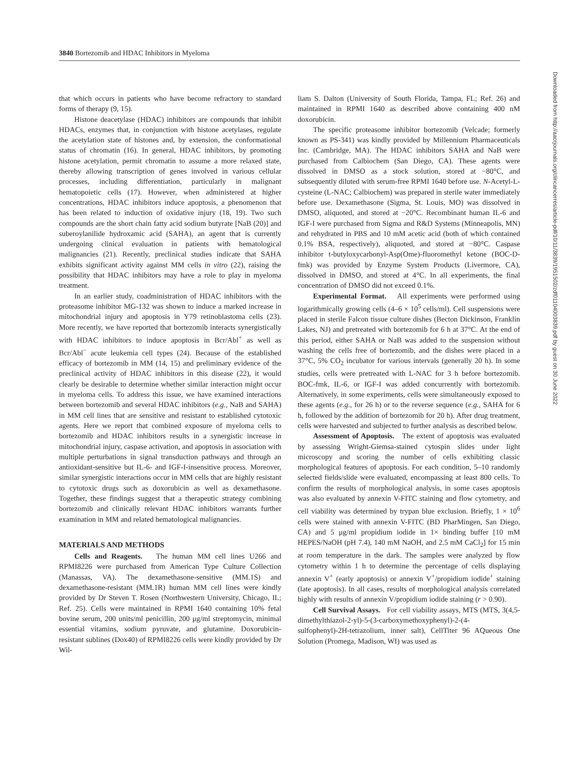3840 Bortezomib and HDAC Inhibitors in Myeloma
Downloaded from http://aacrjournals.org/clincancerres/article-pdf/10/11/3839/1951502/zdf01104003839.pdf by guest on 30 June 2022
that which occurs in patients who have become refractory to standard forms of therapy (9, 15).
Histone deacetylase (HDAC) inhibitors are compounds that inhibit HDACs, enzymes that, in conjunction with histone acetylases, regulate the acetylation state of histones and, by extension, the conformational status of chromatin (16). In general, HDAC inhibitors, by promoting histone acetylation, permit chromatin to assume a more relaxed state, thereby allowing transcription of genes involved in various cellular processes, including differentiation, particularly in malignant hematopoietic cells (17). However, when administered at higher concentrations, HDAC inhibitors induce apoptosis, a phenomenon that has been related to induction of oxidative injury (18, 19). Two such compounds are the short chain fatty acid sodium butyrate [NaB (20)] and suberoylanilide hydroxamic acid (SAHA), an agent that is currently undergoing clinical evaluation in patients with hematological malignancies (21). Recently, preclinical studies indicate that SAHA exhibits significant activity against MM cells in vitro (22), raising the possibility that HDAC inhibitors may have a role to play in myeloma treatment.
In an earlier study, coadministration of HDAC inhibitors with the proteasome inhibitor MG-132 was shown to induce a marked increase in mitochondrial injury and apoptosis in Y79 retinoblastoma cells (23). More recently, we have reported that bortezomib interacts synergistically with HDAC inhibitors to induce apoptosis in Bcr/Abl<sup>+</sup> as well as Bcr/Abl<sup>−</sup> acute leukemia cell types (24). Because of the established efficacy of bortezomib in MM (14, 15) and preliminary evidence of the preclinical activity of HDAC inhibitors in this disease (22), it would clearly be desirable to determine whether similar interaction might occur in myeloma cells. To address this issue, we have examined interactions between bortezomib and several HDAC inhibitors (e.g., NaB and SAHA) in MM cell lines that are sensitive and resistant to established cytotoxic agents. Here we report that combined exposure of myeloma cells to bortezomib and HDAC inhibitors results in a synergistic increase in mitochondrial injury, caspase activation, and apoptosis in association with multiple perturbations in signal transduction pathways and through an antioxidant-sensitive but IL-6- and IGF-I-insensitive process. Moreover, similar synergistic interactions occur in MM cells that are highly resistant to cytotoxic drugs such as doxorubicin as well as dexamethasone. Together, these findings suggest that a therapeutic strategy combining bortezomib and clinically relevant HDAC inhibitors warrants further examination in MM and related hematological malignancies.
MATERIALS AND METHODS
Cells and Reagents. The human MM cell lines U266 and RPMI8226 were purchased from American Type Culture Collection (Manassas, VA). The dexamethasone-sensitive (MM.1S) and dexamethasone-resistant (MM.1R) human MM cell lines were kindly provided by Dr Steven T. Rosen (Northwestern University, Chicago, IL; Ref. 25). Cells were maintained in RPMI 1640 containing 10% fetal bovine serum, 200 units/ml penicillin, 200 μg/ml streptomycin, minimal essential vitamins, sodium pyruvate, and glutamine. Doxorubicin-resistant sublines (Dox40) of RPMI8226 cells were kindly provided by Dr Wil-
liam S. Dalton (University of South Florida, Tampa, FL; Ref. 26) and maintained in RPMI 1640 as described above containing 400 nM doxorubicin.
The specific proteasome inhibitor bortezomib (Velcade; formerly known as PS-341) was kindly provided by Millennium Pharmaceuticals Inc. (Cambridge, MA). The HDAC inhibitors SAHA and NaB were purchased from Calbiochem (San Diego, CA). These agents were dissolved in DMSO as a stock solution, stored at −80°C, and subsequently diluted with serum-free RPMI 1640 before use. N-Acetyl-L-cysteine (L-NAC; Calbiochem) was prepared in sterile water immediately before use. Dexamethasone (Sigma, St. Louis, MO) was dissolved in DMSO, aliquoted, and stored at −20°C. Recombinant human IL-6 and IGF-I were purchased from Sigma and R&D Systems (Minneapolis, MN) and rehydrated in PBS and 10 mM acetic acid (both of which contained 0.1% BSA, respectively), aliquoted, and stored at −80°C. Caspase inhibitor t-butyloxycarbonyl-Asp(Ome)-fluoromethyl ketone (BOC-D-fmk) was provided by Enzyme System Products (Livermore, CA), dissolved in DMSO, and stored at 4°C. In all experiments, the final concentration of DMSO did not exceed 0.1%.
Experimental Format. All experiments were performed using logarithmically growing cells (4–6 × 10<sup>5</sup> cells/ml). Cell suspensions were placed in sterile Falcon tissue culture dishes (Becton Dickinson, Franklin Lakes, NJ) and pretreated with bortezomib for 6 h at 37°C. At the end of this period, either SAHA or NaB was added to the suspension without washing the cells free of bortezomib, and the dishes were placed in a 37°C, 5% CO<sub>2</sub> incubator for various intervals (generally 20 h). In some studies, cells were pretreated with L-NAC for 3 h before bortezomib. BOC-fmk, IL-6, or IGF-I was added concurrently with bortezomib. Alternatively, in some experiments, cells were simultaneously exposed to these agents (e.g., for 26 h) or to the reverse sequence (e.g., SAHA for 6 h, followed by the addition of bortezomib for 20 h). After drug treatment, cells were harvested and subjected to further analysis as described below.
Assessment of Apoptosis. The extent of apoptosis was evaluated by assessing Wright-Giemsa-stained cytospin slides under light microscopy and scoring the number of cells exhibiting classic morphological features of apoptosis. For each condition, 5–10 randomly selected fields/slide were evaluated, encompassing at least 800 cells. To confirm the results of morphological analysis, in some cases apoptosis was also evaluated by annexin V-FITC staining and flow cytometry, and cell viability was determined by trypan blue exclusion. Briefly, 1 × 10<sup>6</sup> cells were stained with annexin V-FITC (BD PharMingen, San Diego, CA) and 5 μg/ml propidium iodide in 1× binding buffer [10 mM HEPES/NaOH (pH 7.4), 140 mM NaOH, and 2.5 mM CaCl<sub>2</sub>] for 15 min at room temperature in the dark. The samples were analyzed by flow cytometry within 1 h to determine the percentage of cells displaying annexin V<sup>+</sup> (early apoptosis) or annexin V<sup>+</sup>/propidium iodide<sup>+</sup> staining (late apoptosis). In all cases, results of morphological analysis correlated highly with results of annexin V/propidium iodide staining (r > 0.90).
Cell Survival Assays. For cell viability assays, MTS (MTS, 3(4,5-dimethylthiazol-2-yl)-5-(3-carboxymethoxyphenyl)-2-(4-sulfophenyl)-2H-tetrazolium, inner salt), CellTiter 96 AQueous One Solution (Promega, Madison, WI) was used as